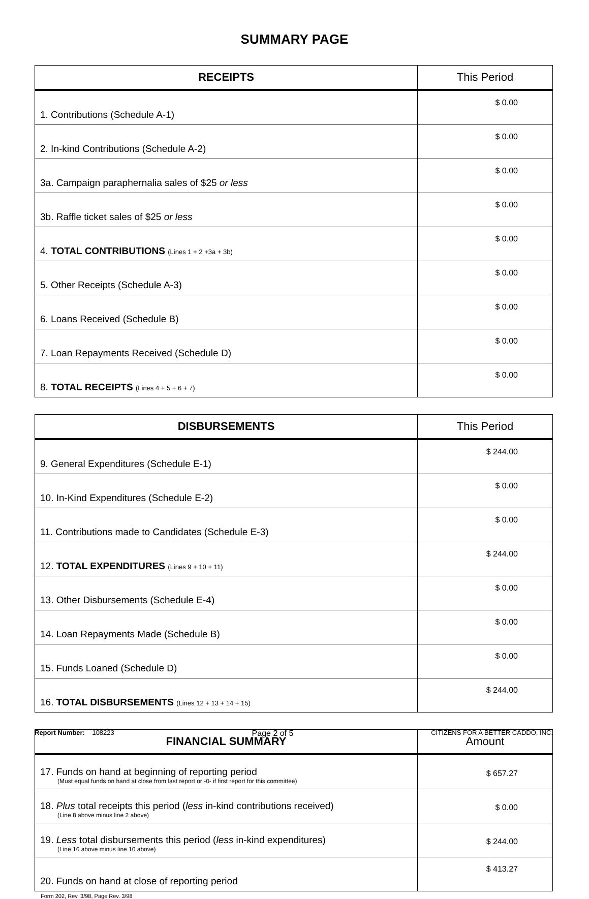SUMMARY PAGE
| RECEIPTS | This Period |
| --- | --- |
| 1. Contributions (Schedule A-1) | $ 0.00 |
| 2. In-kind Contributions (Schedule A-2) | $ 0.00 |
| 3a. Campaign paraphernalia sales of $25 or less | $ 0.00 |
| 3b. Raffle ticket sales of $25 or less | $ 0.00 |
| 4. TOTAL CONTRIBUTIONS (Lines 1 + 2 +3a + 3b) | $ 0.00 |
| 5. Other Receipts (Schedule A-3) | $ 0.00 |
| 6. Loans Received (Schedule B) | $ 0.00 |
| 7. Loan Repayments Received (Schedule D) | $ 0.00 |
| 8. TOTAL RECEIPTS (Lines 4 + 5 + 6 + 7) | $ 0.00 |
| DISBURSEMENTS | This Period |
| --- | --- |
| 9. General Expenditures (Schedule E-1) | $ 244.00 |
| 10. In-Kind Expenditures (Schedule E-2) | $ 0.00 |
| 11. Contributions made to Candidates (Schedule E-3) | $ 0.00 |
| 12. TOTAL EXPENDITURES (Lines 9 + 10 + 11) | $ 244.00 |
| 13. Other Disbursements (Schedule E-4) | $ 0.00 |
| 14. Loan Repayments Made (Schedule B) | $ 0.00 |
| 15. Funds Loaned (Schedule D) | $ 0.00 |
| 16. TOTAL DISBURSEMENTS (Lines 12 + 13 + 14 + 15) | $ 244.00 |
| FINANCIAL SUMMARY | Amount |
| --- | --- |
| 17. Funds on hand at beginning of reporting period (Must equal funds on hand at close from last report or -0- if first report for this committee) | $ 657.27 |
| 18. Plus total receipts this period ( less in-kind contributions received) (Line 8 above minus line 2 above) | $ 0.00 |
| 19. Less total disbursements this period ( less in-kind expenditures) (Line 16 above minus line 10 above) | $ 244.00 |
| 20. Funds on hand at close of reporting period | $ 413.27 |
Form 202, Rev. 3/98, Page Rev. 3/98
Report Number: 108223 Page 2 of 5 CITIZENS FOR A BETTER CADDO, INC.